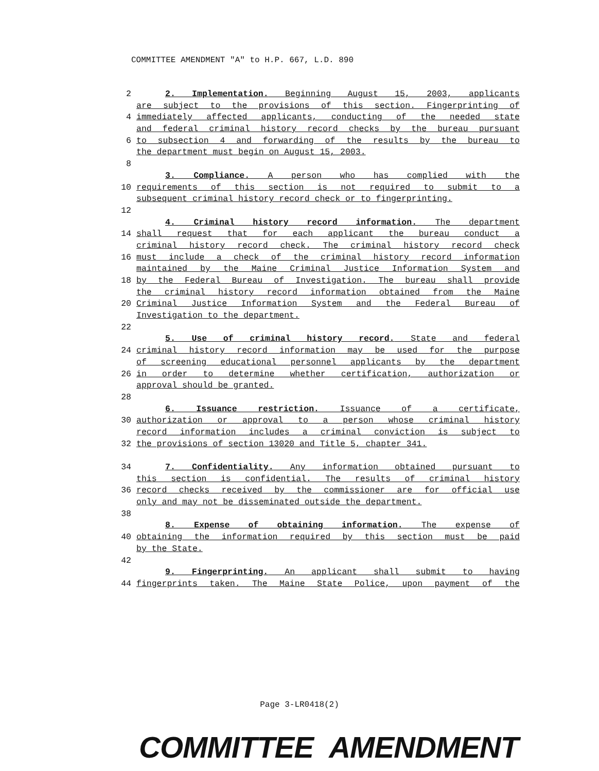COMMITTEE AMENDMENT "A" to H.P. 667, L.D. 890
2 2. Implementation. Beginning August 15, 2003, applicants
are subject to the provisions of this section. Fingerprinting of
4 immediately affected applicants, conducting of the needed state
and federal criminal history record checks by the bureau pursuant
6 to subsection 4 and forwarding of the results by the bureau to
the department must begin on August 15, 2003.
8
3. Compliance. A person who has complied with the
10 requirements of this section is not required to submit to a
subsequent criminal history record check or to fingerprinting.
12
4. Criminal history record information. The department
14 shall request that for each applicant the bureau conduct a
criminal history record check. The criminal history record check
16 must include a check of the criminal history record information
maintained by the Maine Criminal Justice Information System and
18 by the Federal Bureau of Investigation. The bureau shall provide
the criminal history record information obtained from the Maine
20 Criminal Justice Information System and the Federal Bureau of
Investigation to the department.
22
5. Use of criminal history record. State and federal
24 criminal history record information may be used for the purpose
of screening educational personnel applicants by the department
26 in order to determine whether certification, authorization or
approval should be granted.
28
6. Issuance restriction. Issuance of a certificate,
30 authorization or approval to a person whose criminal history
record information includes a criminal conviction is subject to
32 the provisions of section 13020 and Title 5, chapter 341.
34 7. Confidentiality. Any information obtained pursuant to
this section is confidential. The results of criminal history
36 record checks received by the commissioner are for official use
only and may not be disseminated outside the department.
38
8. Expense of obtaining information. The expense of
40 obtaining the information required by this section must be paid
by the State.
42
9. Fingerprinting. An applicant shall submit to having
44 fingerprints taken. The Maine State Police, upon payment of the
Page 3-LR0418(2)
COMMITTEE AMENDMENT